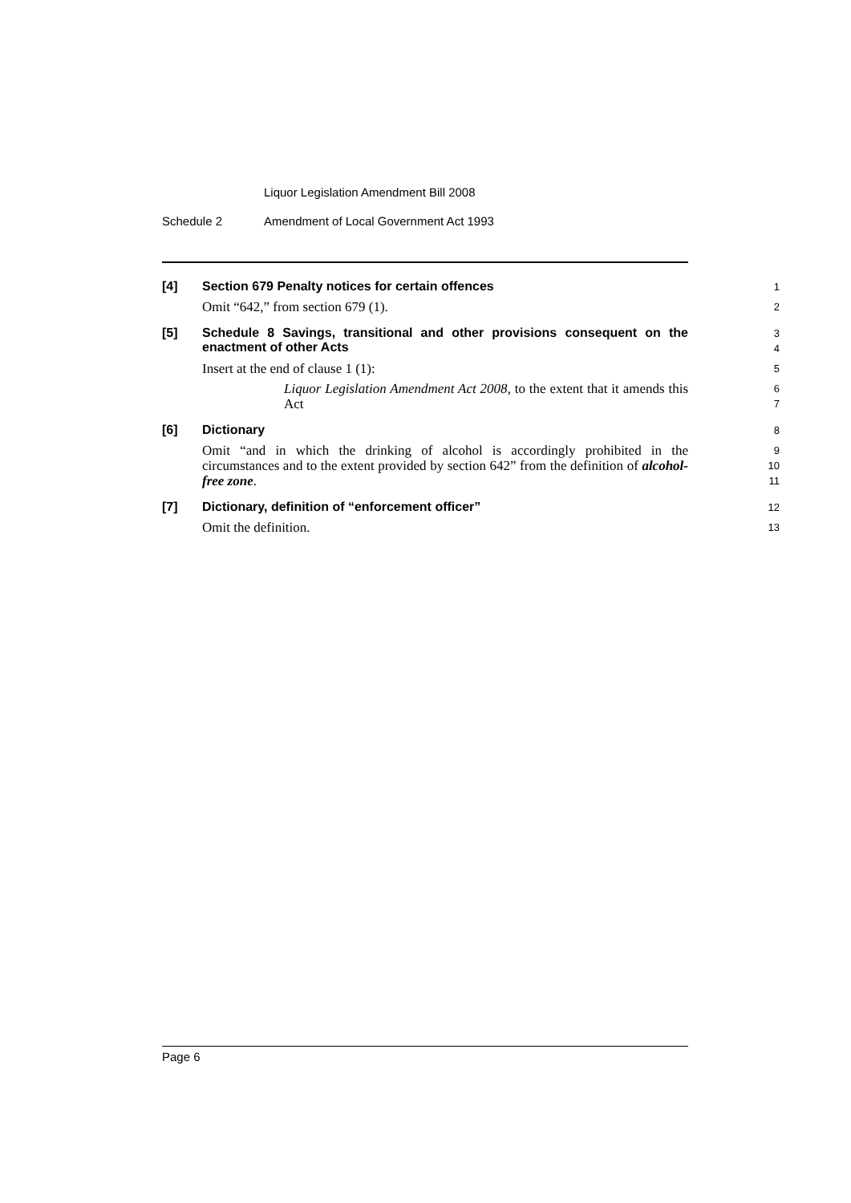Liquor Legislation Amendment Bill 2008
Schedule 2 Amendment of Local Government Act 1993
[4]
Section 679 Penalty notices for certain offences
1
Omit “642,” from section 679 (1).
2
[5]
Schedule 8 Savings, transitional and other provisions consequent on the enactment of other Acts
3
4
Insert at the end of clause 1 (1):
5
Liquor Legislation Amendment Act 2008, to the extent that it amends this Act
6
7
[6]
Dictionary
8
Omit “and in which the drinking of alcohol is accordingly prohibited in the circumstances and to the extent provided by section 642” from the definition of alcohol-free zone.
9
10
11
[7]
Dictionary, definition of “enforcement officer”
12
Omit the definition.
13
Page 6